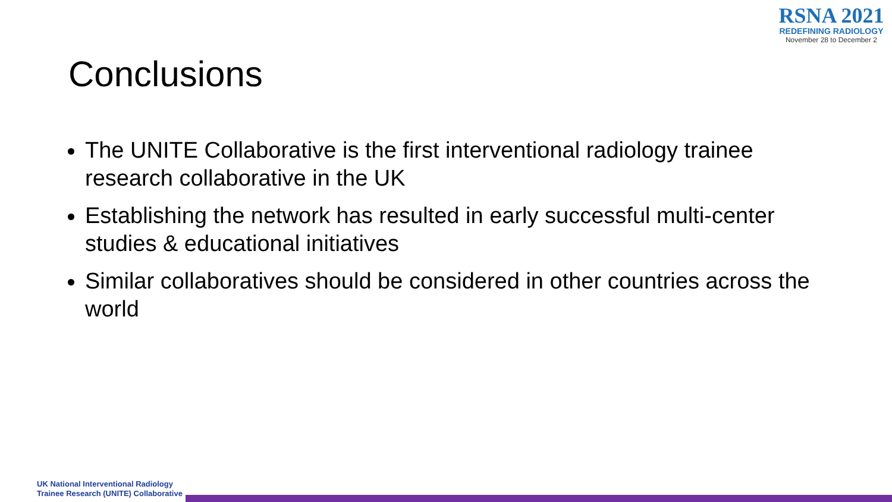RSNA 2021
REDEFINING RADIOLOGY
November 28 to December 2
Conclusions
The UNITE Collaborative is the first interventional radiology trainee research collaborative in the UK
Establishing the network has resulted in early successful multi-center studies & educational initiatives
Similar collaboratives should be considered in other countries across the world
UK National Interventional Radiology
Trainee Research (UNITE) Collaborative